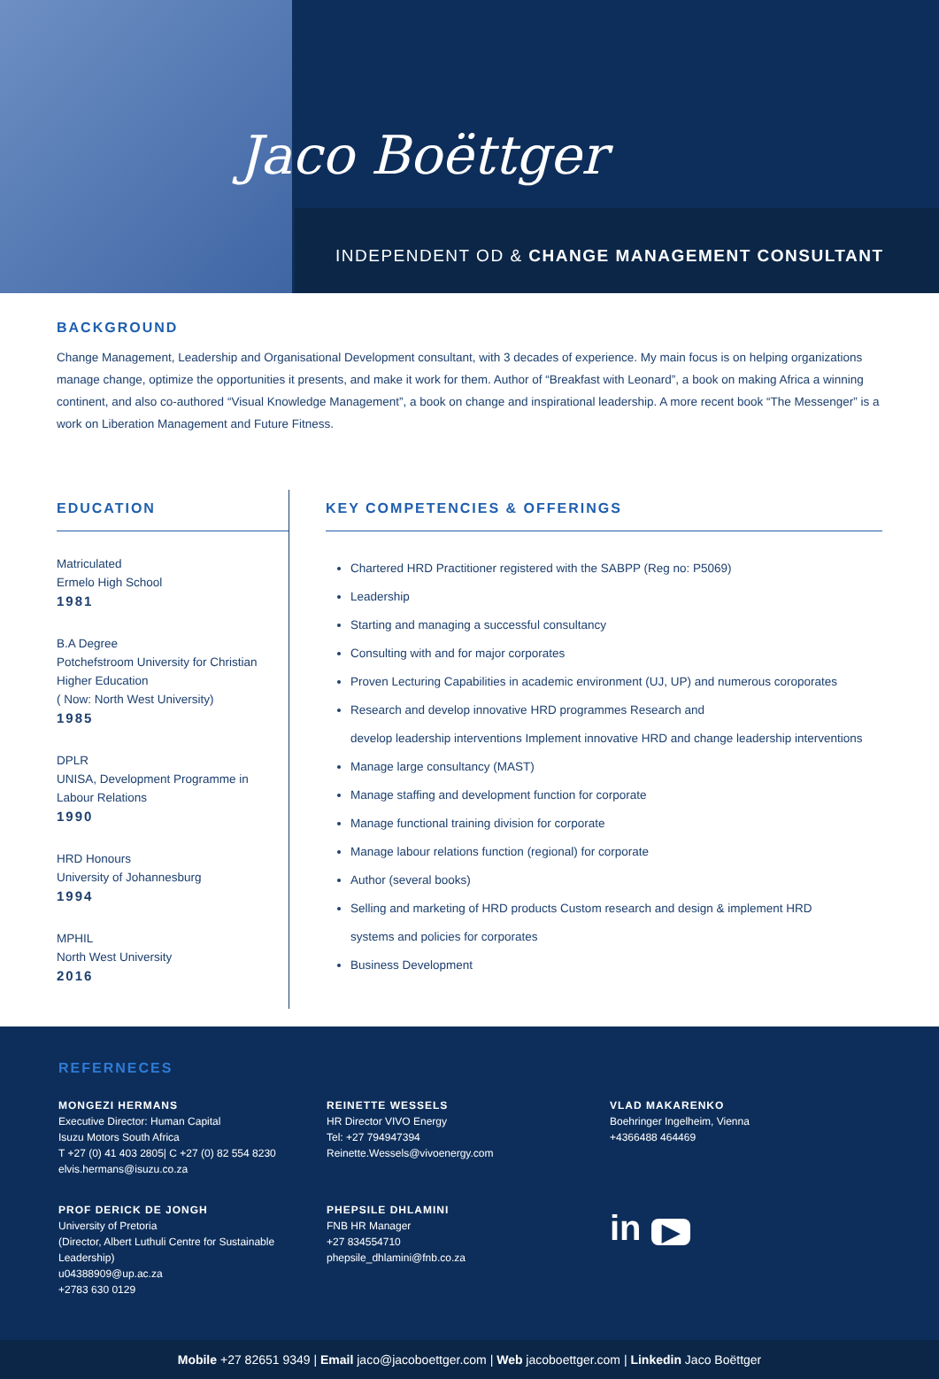Jaco Boëttger
INDEPENDENT OD & CHANGE MANAGEMENT CONSULTANT
BACKGROUND
Change Management, Leadership and Organisational Development consultant, with 3 decades of experience. My main focus is on helping organizations manage change, optimize the opportunities it presents, and make it work for them. Author of “Breakfast with Leonard”, a book on making Africa a winning continent, and also co-authored “Visual Knowledge Management”, a book on change and inspirational leadership. A more recent book “The Messenger” is a work on Liberation Management and Future Fitness.
EDUCATION
Matriculated
Ermelo High School
1981
B.A Degree
Potchefstroom University for Christian Higher Education
( Now: North West University)
1985
DPLR
UNISA, Development Programme in Labour Relations
1990
HRD Honours
University of Johannesburg
1994
MPHIL
North West University
2016
KEY COMPETENCIES & OFFERINGS
Chartered HRD Practitioner registered with the SABPP (Reg no: P5069)
Leadership
Starting and managing a successful consultancy
Consulting with and for major corporates
Proven Lecturing Capabilities in academic environment (UJ, UP) and numerous coroporates
Research and develop innovative HRD programmes Research and
develop leadership interventions Implement innovative HRD and change leadership interventions
Manage large consultancy (MAST)
Manage staffing and development function for corporate
Manage functional training division for corporate
Manage labour relations function (regional) for corporate
Author (several books)
Selling and marketing of HRD products Custom research and design & implement HRD
systems and policies for corporates
Business Development
REFERNECES
MONGEZI HERMANS
Executive Director: Human Capital
Isuzu Motors South Africa
T +27 (0) 41 403 2805| C +27 (0) 82 554 8230
elvis.hermans@isuzu.co.za
REINETTE WESSELS
HR Director VIVO Energy
Tel: +27 794947394
Reinette.Wessels@vivoenergy.com
VLAD MAKARENKO
Boehringer Ingelheim, Vienna
+4366488 464469
PROF DERICK DE JONGH
University of Pretoria
(Director, Albert Luthuli Centre for Sustainable Leadership)
u04388909@up.ac.za
+2783 630 0129
PHEPSILE DHLAMINI
FNB HR Manager
+27 834554710
phepsile_dhlamini@fnb.co.za
in ▶
Mobile +27 82651 9349 | Email jaco@jacoboettger.com | Web jacoboettger.com | Linkedin Jaco Boëttger